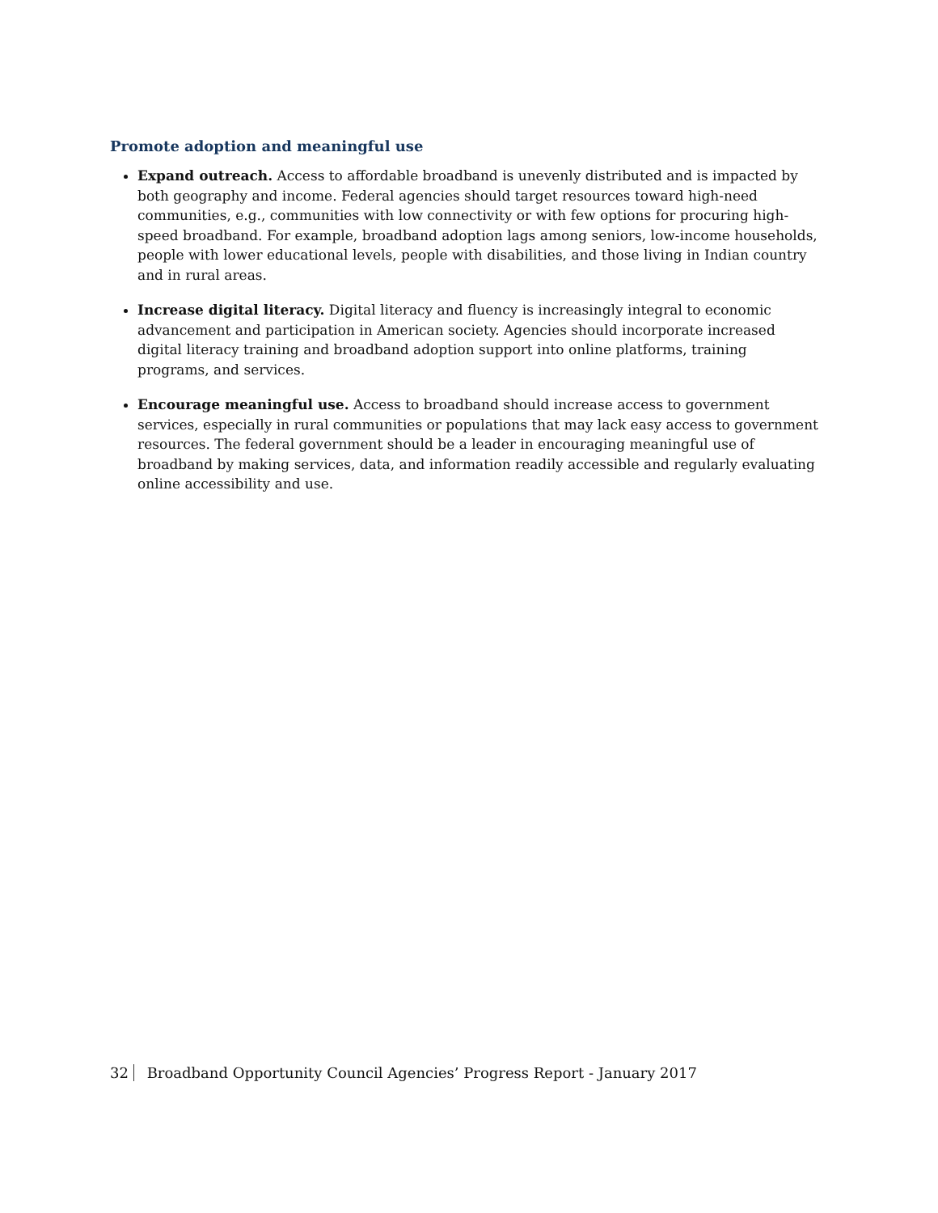Promote adoption and meaningful use
Expand outreach. Access to affordable broadband is unevenly distributed and is impacted by both geography and income. Federal agencies should target resources toward high-need communities, e.g., communities with low connectivity or with few options for procuring high-speed broadband. For example, broadband adoption lags among seniors, low-income households, people with lower educational levels, people with disabilities, and those living in Indian country and in rural areas.
Increase digital literacy. Digital literacy and fluency is increasingly integral to economic advancement and participation in American society. Agencies should incorporate increased digital literacy training and broadband adoption support into online platforms, training programs, and services.
Encourage meaningful use. Access to broadband should increase access to government services, especially in rural communities or populations that may lack easy access to government resources. The federal government should be a leader in encouraging meaningful use of broadband by making services, data, and information readily accessible and regularly evaluating online accessibility and use.
32 Broadband Opportunity Council Agencies’ Progress Report - January 2017